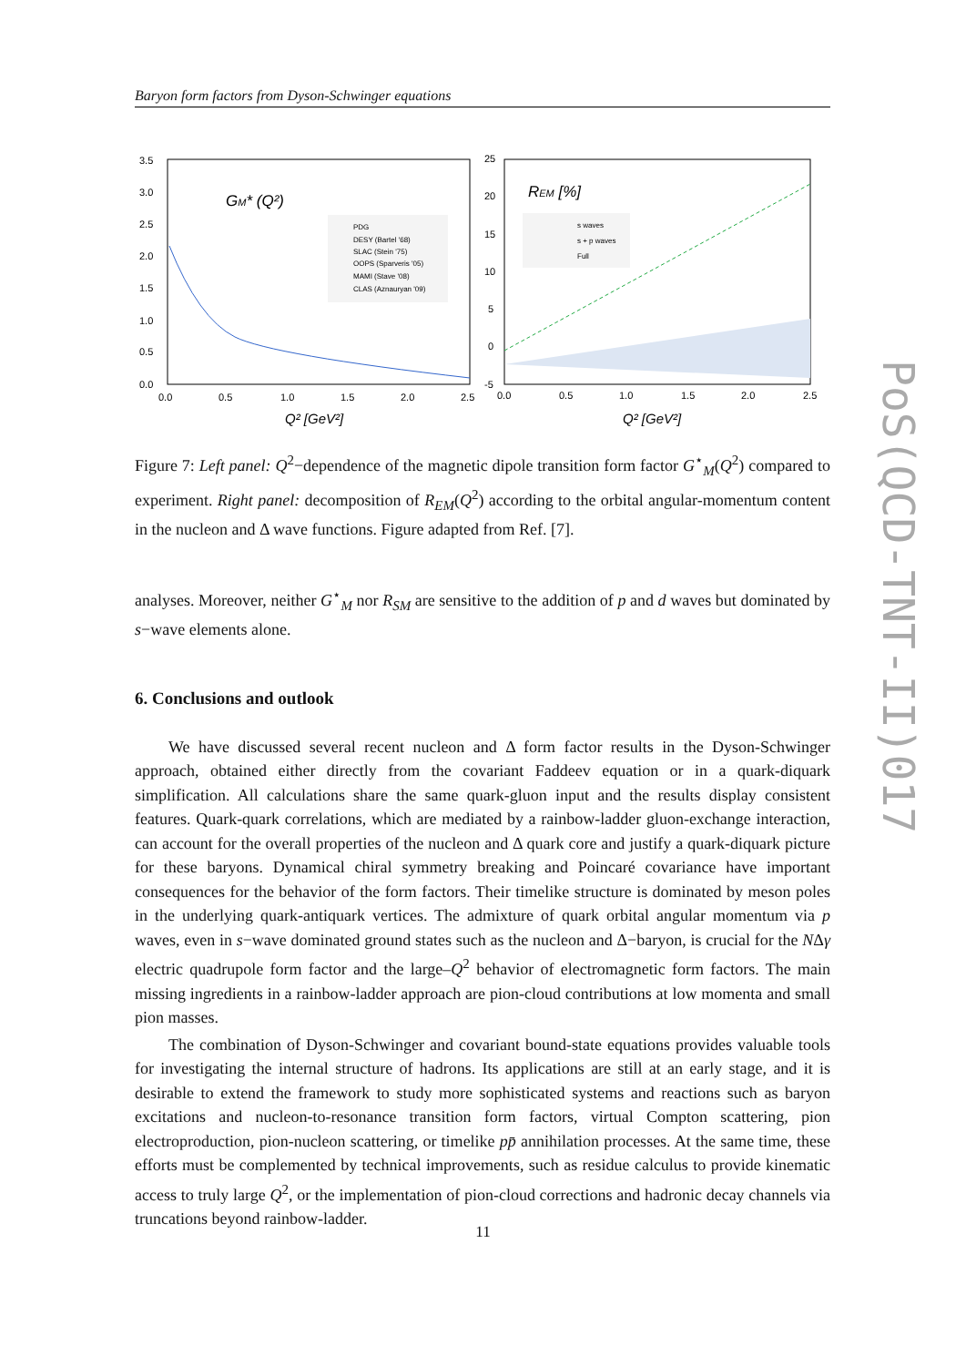Baryon form factors from Dyson-Schwinger equations
3.5
3.0
2.5
2.0
1.5
1.0
0.5
0.0
0.0
0.5
1.0
1.5
2.0
2.5
GM* (Q²)
Q² [GeV²]
PDG
DESY (Bartel '68)
SLAC (Stein '75)
OOPS (Sparveris '05)
MAMI (Stave '08)
CLAS (Aznauryan '09)
25
20
15
10
5
0
-5
0.0
0.5
1.0
1.5
2.0
2.5
REM [%]
Q² [GeV²]
s waves
s + p waves
Full
Figure 7: Left panel: Q<sup>2</sup>−dependence of the magnetic dipole transition form factor G<sup>⋆</sup><sub>M</sub>(Q<sup>2</sup>) compared to experiment. Right panel: decomposition of R<sub>EM</sub>(Q<sup>2</sup>) according to the orbital angular-momentum content in the nucleon and Δ wave functions. Figure adapted from Ref. [7].
analyses. Moreover, neither G<sup>⋆</sup><sub>M</sub> nor R<sub>SM</sub> are sensitive to the addition of p and d waves but dominated by s−wave elements alone.
6. Conclusions and outlook
We have discussed several recent nucleon and Δ form factor results in the Dyson-Schwinger approach, obtained either directly from the covariant Faddeev equation or in a quark-diquark simplification. All calculations share the same quark-gluon input and the results display consistent features. Quark-quark correlations, which are mediated by a rainbow-ladder gluon-exchange interaction, can account for the overall properties of the nucleon and Δ quark core and justify a quark-diquark picture for these baryons. Dynamical chiral symmetry breaking and Poincaré covariance have important consequences for the behavior of the form factors. Their timelike structure is dominated by meson poles in the underlying quark-antiquark vertices. The admixture of quark orbital angular momentum via p waves, even in s−wave dominated ground states such as the nucleon and Δ−baryon, is crucial for the NΔγ electric quadrupole form factor and the large–Q<sup>2</sup> behavior of electromagnetic form factors. The main missing ingredients in a rainbow-ladder approach are pion-cloud contributions at low momenta and small pion masses.
The combination of Dyson-Schwinger and covariant bound-state equations provides valuable tools for investigating the internal structure of hadrons. Its applications are still at an early stage, and it is desirable to extend the framework to study more sophisticated systems and reactions such as baryon excitations and nucleon-to-resonance transition form factors, virtual Compton scattering, pion electroproduction, pion-nucleon scattering, or timelike pp̄ annihilation processes. At the same time, these efforts must be complemented by technical improvements, such as residue calculus to provide kinematic access to truly large Q<sup>2</sup>, or the implementation of pion-cloud corrections and hadronic decay channels via truncations beyond rainbow-ladder.
11
PoS(QCD-TNT-II)017